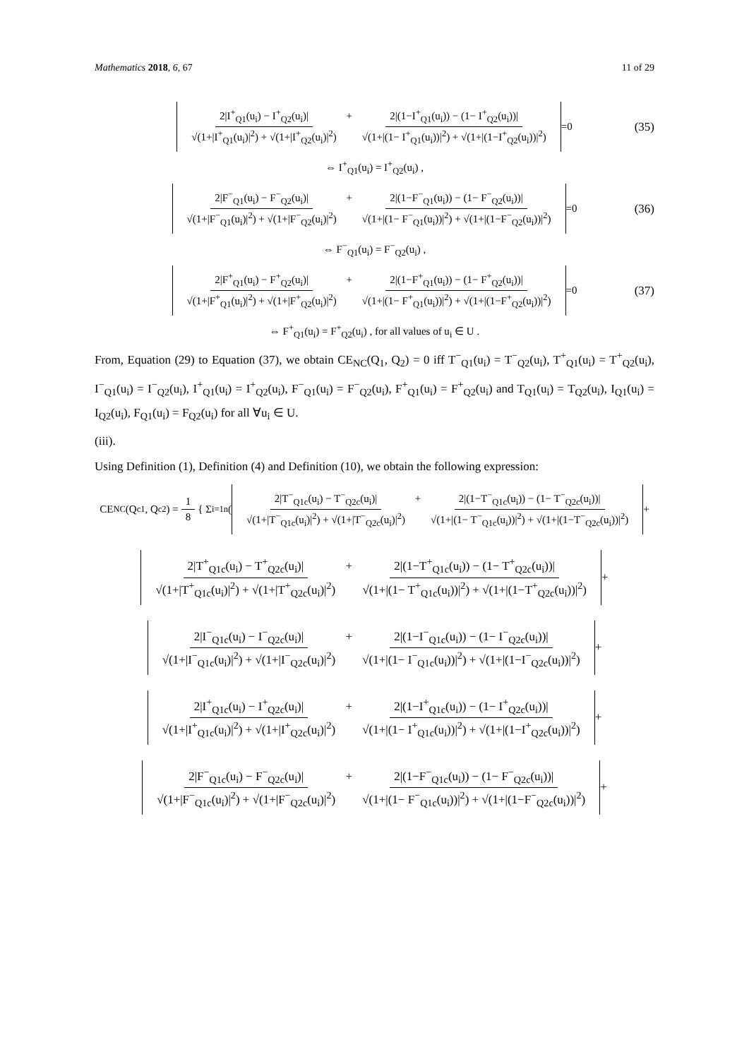Mathematics 2018, 6, 67 11 of 29
2|I<sup>+</sup><sub>Q1</sub>(u<sub>i</sub>) − I<sup>+</sup><sub>Q2</sub>(u<sub>i</sub>)| √(1+|I<sup>+</sup><sub>Q1</sub>(u<sub>i</sub>)|<sup>2</sup>) + √(1+|I<sup>+</sup><sub>Q2</sub>(u<sub>i</sub>)|<sup>2</sup>) + 2|(1−I<sup>+</sup><sub>Q1</sub>(u<sub>i</sub>)) − (1− I<sup>+</sup><sub>Q2</sub>(u<sub>i</sub>))| √(1+|(1− I<sup>+</sup><sub>Q1</sub>(u<sub>i</sub>))|<sup>2</sup>) + √(1+|(1−I<sup>+</sup><sub>Q2</sub>(u<sub>i</sub>))|<sup>2</sup>) =0 (35)
⇔ I<sup>+</sup><sub>Q1</sub>(u<sub>i</sub>) = I<sup>+</sup><sub>Q2</sub>(u<sub>i</sub>) ,
2|F<sup>−</sup><sub>Q1</sub>(u<sub>i</sub>) − F<sup>−</sup><sub>Q2</sub>(u<sub>i</sub>)| √(1+|F<sup>−</sup><sub>Q1</sub>(u<sub>i</sub>)|<sup>2</sup>) + √(1+|F<sup>−</sup><sub>Q2</sub>(u<sub>i</sub>)|<sup>2</sup>) + 2|(1−F<sup>−</sup><sub>Q1</sub>(u<sub>i</sub>)) − (1− F<sup>−</sup><sub>Q2</sub>(u<sub>i</sub>))| √(1+|(1− F<sup>−</sup><sub>Q1</sub>(u<sub>i</sub>))|<sup>2</sup>) + √(1+|(1−F<sup>−</sup><sub>Q2</sub>(u<sub>i</sub>))|<sup>2</sup>) =0 (36)
⇔ F<sup>−</sup><sub>Q1</sub>(u<sub>i</sub>) = F<sup>−</sup><sub>Q2</sub>(u<sub>i</sub>) ,
2|F<sup>+</sup><sub>Q1</sub>(u<sub>i</sub>) − F<sup>+</sup><sub>Q2</sub>(u<sub>i</sub>)| √(1+|F<sup>+</sup><sub>Q1</sub>(u<sub>i</sub>)|<sup>2</sup>) + √(1+|F<sup>+</sup><sub>Q2</sub>(u<sub>i</sub>)|<sup>2</sup>) + 2|(1−F<sup>+</sup><sub>Q1</sub>(u<sub>i</sub>)) − (1− F<sup>+</sup><sub>Q2</sub>(u<sub>i</sub>))| √(1+|(1− F<sup>+</sup><sub>Q1</sub>(u<sub>i</sub>))|<sup>2</sup>) + √(1+|(1−F<sup>+</sup><sub>Q2</sub>(u<sub>i</sub>))|<sup>2</sup>) =0 (37)
⇔ F<sup>+</sup><sub>Q1</sub>(u<sub>i</sub>) = F<sup>+</sup><sub>Q2</sub>(u<sub>i</sub>) , for all values of u<sub>i</sub> ∈ U .
From, Equation (29) to Equation (37), we obtain CE<sub>NC</sub>(Q<sub>1</sub>, Q<sub>2</sub>) = 0 iff T<sup>−</sup><sub>Q1</sub>(u<sub>i</sub>) = T<sup>−</sup><sub>Q2</sub>(u<sub>i</sub>), T<sup>+</sup><sub>Q1</sub>(u<sub>i</sub>) = T<sup>+</sup><sub>Q2</sub>(u<sub>i</sub>), I<sup>−</sup><sub>Q1</sub>(u<sub>i</sub>) = I<sup>−</sup><sub>Q2</sub>(u<sub>i</sub>), I<sup>+</sup><sub>Q1</sub>(u<sub>i</sub>) = I<sup>+</sup><sub>Q2</sub>(u<sub>i</sub>), F<sup>−</sup><sub>Q1</sub>(u<sub>i</sub>) = F<sup>−</sup><sub>Q2</sub>(u<sub>i</sub>), F<sup>+</sup><sub>Q1</sub>(u<sub>i</sub>) = F<sup>+</sup><sub>Q2</sub>(u<sub>i</sub>) and T<sub>Q1</sub>(u<sub>i</sub>) = T<sub>Q2</sub>(u<sub>i</sub>), I<sub>Q1</sub>(u<sub>i</sub>) = I<sub>Q2</sub>(u<sub>i</sub>), F<sub>Q1</sub>(u<sub>i</sub>) = F<sub>Q2</sub>(u<sub>i</sub>) for all ∀u<sub>i</sub> ∈ U.
(iii).
Using Definition (1), Definition (4) and Definition (10), we obtain the following expression:
CE<sub>NC</sub>(Q<sup>c</sup><sub>1</sub>, Q<sup>c</sup><sub>2</sub>) = 1 8 { Σ<sub>i=1</sub><sup>n</sup> ( 2|T<sup>−</sup><sub>Q1c</sub>(u<sub>i</sub>) − T<sup>−</sup><sub>Q2c</sub>(u<sub>i</sub>)| √(1+|T<sup>−</sup><sub>Q1c</sub>(u<sub>i</sub>)|<sup>2</sup>) + √(1+|T<sup>−</sup><sub>Q2c</sub>(u<sub>i</sub>)|<sup>2</sup>) + 2|(1−T<sup>−</sup><sub>Q1c</sub>(u<sub>i</sub>)) − (1− T<sup>−</sup><sub>Q2c</sub>(u<sub>i</sub>))| √(1+|(1− T<sup>−</sup><sub>Q1c</sub>(u<sub>i</sub>))|<sup>2</sup>) + √(1+|(1−T<sup>−</sup><sub>Q2c</sub>(u<sub>i</sub>))|<sup>2</sup>) +
2|T<sup>+</sup><sub>Q1c</sub>(u<sub>i</sub>) − T<sup>+</sup><sub>Q2c</sub>(u<sub>i</sub>)| √(1+|T<sup>+</sup><sub>Q1c</sub>(u<sub>i</sub>)|<sup>2</sup>) + √(1+|T<sup>+</sup><sub>Q2c</sub>(u<sub>i</sub>)|<sup>2</sup>) + 2|(1−T<sup>+</sup><sub>Q1c</sub>(u<sub>i</sub>)) − (1− T<sup>+</sup><sub>Q2c</sub>(u<sub>i</sub>))| √(1+|(1− T<sup>+</sup><sub>Q1c</sub>(u<sub>i</sub>))|<sup>2</sup>) + √(1+|(1−T<sup>+</sup><sub>Q2c</sub>(u<sub>i</sub>))|<sup>2</sup>) +
2|I<sup>−</sup><sub>Q1c</sub>(u<sub>i</sub>) − I<sup>−</sup><sub>Q2c</sub>(u<sub>i</sub>)| √(1+|I<sup>−</sup><sub>Q1c</sub>(u<sub>i</sub>)|<sup>2</sup>) + √(1+|I<sup>−</sup><sub>Q2c</sub>(u<sub>i</sub>)|<sup>2</sup>) + 2|(1−I<sup>−</sup><sub>Q1c</sub>(u<sub>i</sub>)) − (1− I<sup>−</sup><sub>Q2c</sub>(u<sub>i</sub>))| √(1+|(1− I<sup>−</sup><sub>Q1c</sub>(u<sub>i</sub>))|<sup>2</sup>) + √(1+|(1−I<sup>−</sup><sub>Q2c</sub>(u<sub>i</sub>))|<sup>2</sup>) +
2|I<sup>+</sup><sub>Q1c</sub>(u<sub>i</sub>) − I<sup>+</sup><sub>Q2c</sub>(u<sub>i</sub>)| √(1+|I<sup>+</sup><sub>Q1c</sub>(u<sub>i</sub>)|<sup>2</sup>) + √(1+|I<sup>+</sup><sub>Q2c</sub>(u<sub>i</sub>)|<sup>2</sup>) + 2|(1−I<sup>+</sup><sub>Q1c</sub>(u<sub>i</sub>)) − (1− I<sup>+</sup><sub>Q2c</sub>(u<sub>i</sub>))| √(1+|(1− I<sup>+</sup><sub>Q1c</sub>(u<sub>i</sub>))|<sup>2</sup>) + √(1+|(1−I<sup>+</sup><sub>Q2c</sub>(u<sub>i</sub>))|<sup>2</sup>) +
2|F<sup>−</sup><sub>Q1c</sub>(u<sub>i</sub>) − F<sup>−</sup><sub>Q2c</sub>(u<sub>i</sub>)| √(1+|F<sup>−</sup><sub>Q1c</sub>(u<sub>i</sub>)|<sup>2</sup>) + √(1+|F<sup>−</sup><sub>Q2c</sub>(u<sub>i</sub>)|<sup>2</sup>) + 2|(1−F<sup>−</sup><sub>Q1c</sub>(u<sub>i</sub>)) − (1− F<sup>−</sup><sub>Q2c</sub>(u<sub>i</sub>))| √(1+|(1− F<sup>−</sup><sub>Q1c</sub>(u<sub>i</sub>))|<sup>2</sup>) + √(1+|(1−F<sup>−</sup><sub>Q2c</sub>(u<sub>i</sub>))|<sup>2</sup>) +